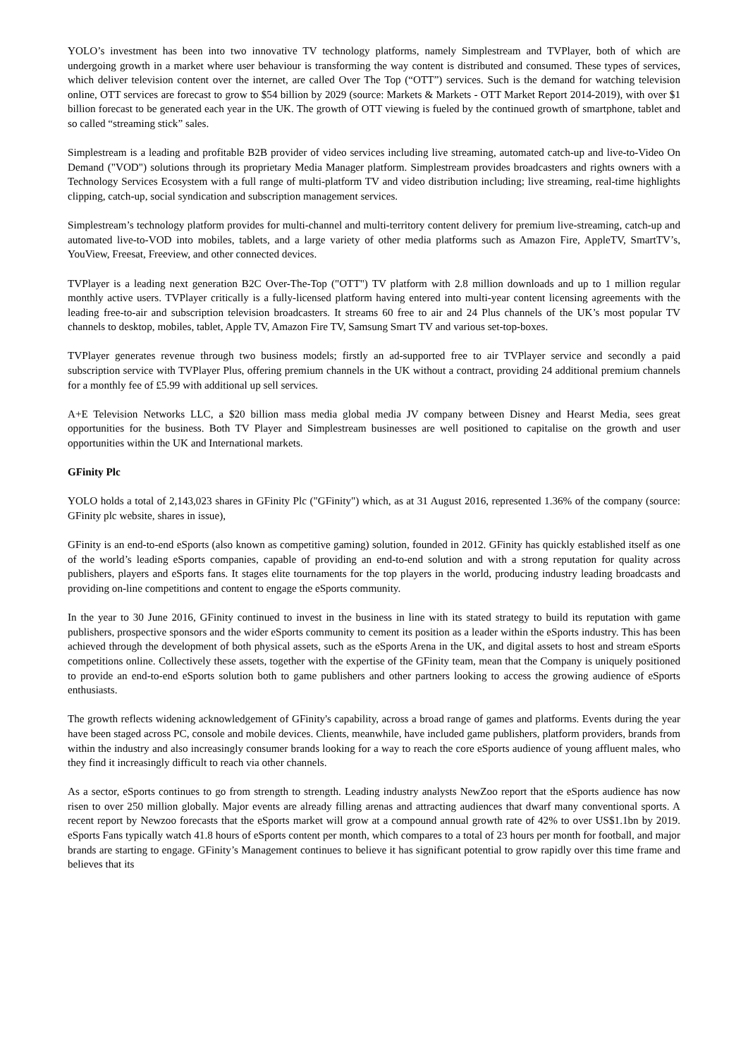YOLO’s investment has been into two innovative TV technology platforms, namely Simplestream and TVPlayer, both of which are undergoing growth in a market where user behaviour is transforming the way content is distributed and consumed. These types of services, which deliver television content over the internet, are called Over The Top (“OTT”) services. Such is the demand for watching television online, OTT services are forecast to grow to $54 billion by 2029 (source: Markets & Markets - OTT Market Report 2014-2019), with over $1 billion forecast to be generated each year in the UK. The growth of OTT viewing is fueled by the continued growth of smartphone, tablet and so called “streaming stick” sales.
Simplestream is a leading and profitable B2B provider of video services including live streaming, automated catch-up and live-to-Video On Demand ("VOD") solutions through its proprietary Media Manager platform. Simplestream provides broadcasters and rights owners with a Technology Services Ecosystem with a full range of multi-platform TV and video distribution including; live streaming, real-time highlights clipping, catch-up, social syndication and subscription management services.
Simplestream’s technology platform provides for multi-channel and multi-territory content delivery for premium live-streaming, catch-up and automated live-to-VOD into mobiles, tablets, and a large variety of other media platforms such as Amazon Fire, AppleTV, SmartTV’s, YouView, Freesat, Freeview, and other connected devices.
TVPlayer is a leading next generation B2C Over-The-Top ("OTT") TV platform with 2.8 million downloads and up to 1 million regular monthly active users. TVPlayer critically is a fully-licensed platform having entered into multi-year content licensing agreements with the leading free-to-air and subscription television broadcasters. It streams 60 free to air and 24 Plus channels of the UK’s most popular TV channels to desktop, mobiles, tablet, Apple TV, Amazon Fire TV, Samsung Smart TV and various set-top-boxes.
TVPlayer generates revenue through two business models; firstly an ad-supported free to air TVPlayer service and secondly a paid subscription service with TVPlayer Plus, offering premium channels in the UK without a contract, providing 24 additional premium channels for a monthly fee of £5.99 with additional up sell services.
A+E Television Networks LLC, a $20 billion mass media global media JV company between Disney and Hearst Media, sees great opportunities for the business. Both TV Player and Simplestream businesses are well positioned to capitalise on the growth and user opportunities within the UK and International markets.
GFinity Plc
YOLO holds a total of 2,143,023 shares in GFinity Plc ("GFinity") which, as at 31 August 2016, represented 1.36% of the company (source: GFinity plc website, shares in issue),
GFinity is an end-to-end eSports (also known as competitive gaming) solution, founded in 2012. GFinity has quickly established itself as one of the world’s leading eSports companies, capable of providing an end-to-end solution and with a strong reputation for quality across publishers, players and eSports fans. It stages elite tournaments for the top players in the world, producing industry leading broadcasts and providing on-line competitions and content to engage the eSports community.
In the year to 30 June 2016, GFinity continued to invest in the business in line with its stated strategy to build its reputation with game publishers, prospective sponsors and the wider eSports community to cement its position as a leader within the eSports industry. This has been achieved through the development of both physical assets, such as the eSports Arena in the UK, and digital assets to host and stream eSports competitions online. Collectively these assets, together with the expertise of the GFinity team, mean that the Company is uniquely positioned to provide an end-to-end eSports solution both to game publishers and other partners looking to access the growing audience of eSports enthusiasts.
The growth reflects widening acknowledgement of GFinity's capability, across a broad range of games and platforms. Events during the year have been staged across PC, console and mobile devices. Clients, meanwhile, have included game publishers, platform providers, brands from within the industry and also increasingly consumer brands looking for a way to reach the core eSports audience of young affluent males, who they find it increasingly difficult to reach via other channels.
As a sector, eSports continues to go from strength to strength. Leading industry analysts NewZoo report that the eSports audience has now risen to over 250 million globally. Major events are already filling arenas and attracting audiences that dwarf many conventional sports. A recent report by Newzoo forecasts that the eSports market will grow at a compound annual growth rate of 42% to over US$1.1bn by 2019. eSports Fans typically watch 41.8 hours of eSports content per month, which compares to a total of 23 hours per month for football, and major brands are starting to engage. GFinity’s Management continues to believe it has significant potential to grow rapidly over this time frame and believes that its